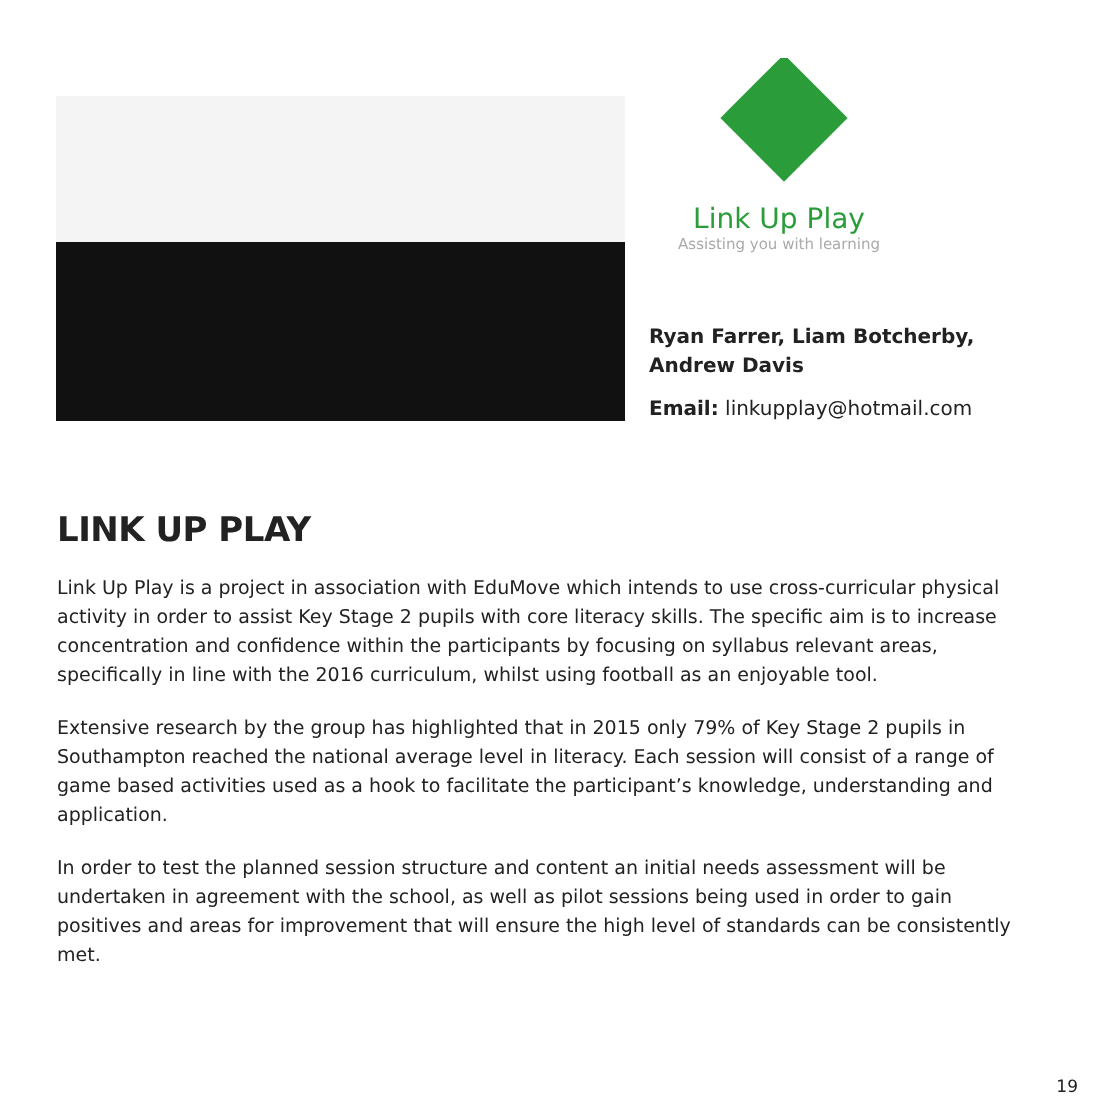Link Up Play
Assisting you with learning
Ryan Farrer, Liam Botcherby,
Andrew Davis
Email: linkupplay@hotmail.com
LINK UP PLAY
Link Up Play is a project in association with EduMove which intends to use cross-curricular physical activity in order to assist Key Stage 2 pupils with core literacy skills. The specific aim is to increase concentration and confidence within the participants by focusing on syllabus relevant areas, specifically in line with the 2016 curriculum, whilst using football as an enjoyable tool.
Extensive research by the group has highlighted that in 2015 only 79% of Key Stage 2 pupils in Southampton reached the national average level in literacy. Each session will consist of a range of game based activities used as a hook to facilitate the participant’s knowledge, understanding and application.
In order to test the planned session structure and content an initial needs assessment will be undertaken in agreement with the school, as well as pilot sessions being used in order to gain positives and areas for improvement that will ensure the high level of standards can be consistently met.
19